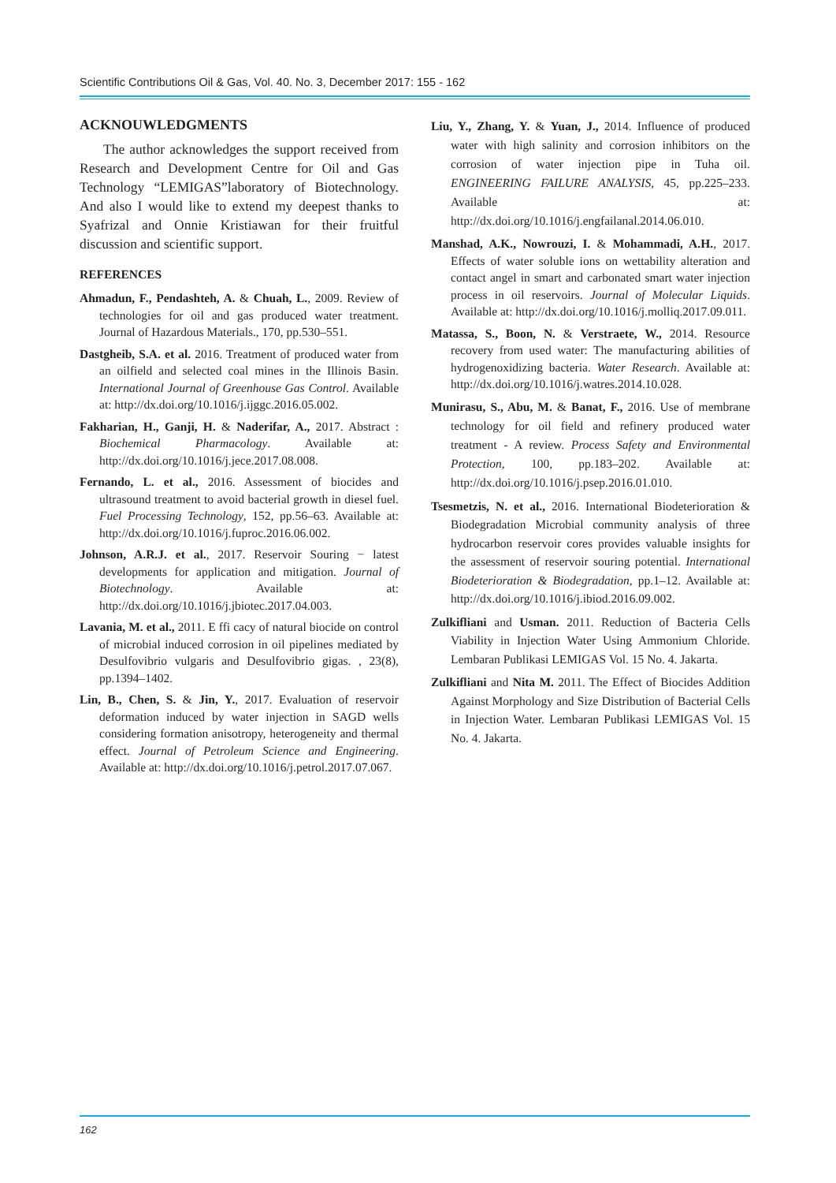Scientific Contributions Oil & Gas, Vol. 40. No. 3, December 2017: 155 - 162
ACKNOUWLEDGMENTS
The author acknowledges the support received from Research and Development Centre for Oil and Gas Technology “LEMIGAS”laboratory of Biotechnology. And also I would like to extend my deepest thanks to Syafrizal and Onnie Kristiawan for their fruitful discussion and scientific support.
REFERENCES
Ahmadun, F., Pendashteh, A. & Chuah, L., 2009. Review of technologies for oil and gas produced water treatment. Journal of Hazardous Materials., 170, pp.530–551.
Dastgheib, S.A. et al. 2016. Treatment of produced water from an oilfield and selected coal mines in the Illinois Basin. International Journal of Greenhouse Gas Control. Available at: http://dx.doi.org/10.1016/j.ijggc.2016.05.002.
Fakharian, H., Ganji, H. & Naderifar, A., 2017. Abstract : Biochemical Pharmacology. Available at: http://dx.doi.org/10.1016/j.jece.2017.08.008.
Fernando, L. et al., 2016. Assessment of biocides and ultrasound treatment to avoid bacterial growth in diesel fuel. Fuel Processing Technology, 152, pp.56–63. Available at: http://dx.doi.org/10.1016/j.fuproc.2016.06.002.
Johnson, A.R.J. et al., 2017. Reservoir Souring − latest developments for application and mitigation. Journal of Biotechnology. Available at: http://dx.doi.org/10.1016/j.jbiotec.2017.04.003.
Lavania, M. et al., 2011. E ffi cacy of natural biocide on control of microbial induced corrosion in oil pipelines mediated by Desulfovibrio vulgaris and Desulfovibrio gigas. , 23(8), pp.1394–1402.
Lin, B., Chen, S. & Jin, Y., 2017. Evaluation of reservoir deformation induced by water injection in SAGD wells considering formation anisotropy, heterogeneity and thermal effect. Journal of Petroleum Science and Engineering. Available at: http://dx.doi.org/10.1016/j.petrol.2017.07.067.
Liu, Y., Zhang, Y. & Yuan, J., 2014. Influence of produced water with high salinity and corrosion inhibitors on the corrosion of water injection pipe in Tuha oil. ENGINEERING FAILURE ANALYSIS, 45, pp.225–233. Available at: http://dx.doi.org/10.1016/j.engfailanal.2014.06.010.
Manshad, A.K., Nowrouzi, I. & Mohammadi, A.H., 2017. Effects of water soluble ions on wettability alteration and contact angel in smart and carbonated smart water injection process in oil reservoirs. Journal of Molecular Liquids. Available at: http://dx.doi.org/10.1016/j.molliq.2017.09.011.
Matassa, S., Boon, N. & Verstraete, W., 2014. Resource recovery from used water: The manufacturing abilities of hydrogenoxidizing bacteria. Water Research. Available at: http://dx.doi.org/10.1016/j.watres.2014.10.028.
Munirasu, S., Abu, M. & Banat, F., 2016. Use of membrane technology for oil field and refinery produced water treatment - A review. Process Safety and Environmental Protection, 100, pp.183–202. Available at: http://dx.doi.org/10.1016/j.psep.2016.01.010.
Tsesmetzis, N. et al., 2016. International Biodeterioration & Biodegradation Microbial community analysis of three hydrocarbon reservoir cores provides valuable insights for the assessment of reservoir souring potential. International Biodeterioration & Biodegradation, pp.1–12. Available at: http://dx.doi.org/10.1016/j.ibiod.2016.09.002.
Zulkifliani and Usman. 2011. Reduction of Bacteria Cells Viability in Injection Water Using Ammonium Chloride. Lembaran Publikasi LEMIGAS Vol. 15 No. 4. Jakarta.
Zulkifliani and Nita M. 2011. The Effect of Biocides Addition Against Morphology and Size Distribution of Bacterial Cells in Injection Water. Lembaran Publikasi LEMIGAS Vol. 15 No. 4. Jakarta.
162